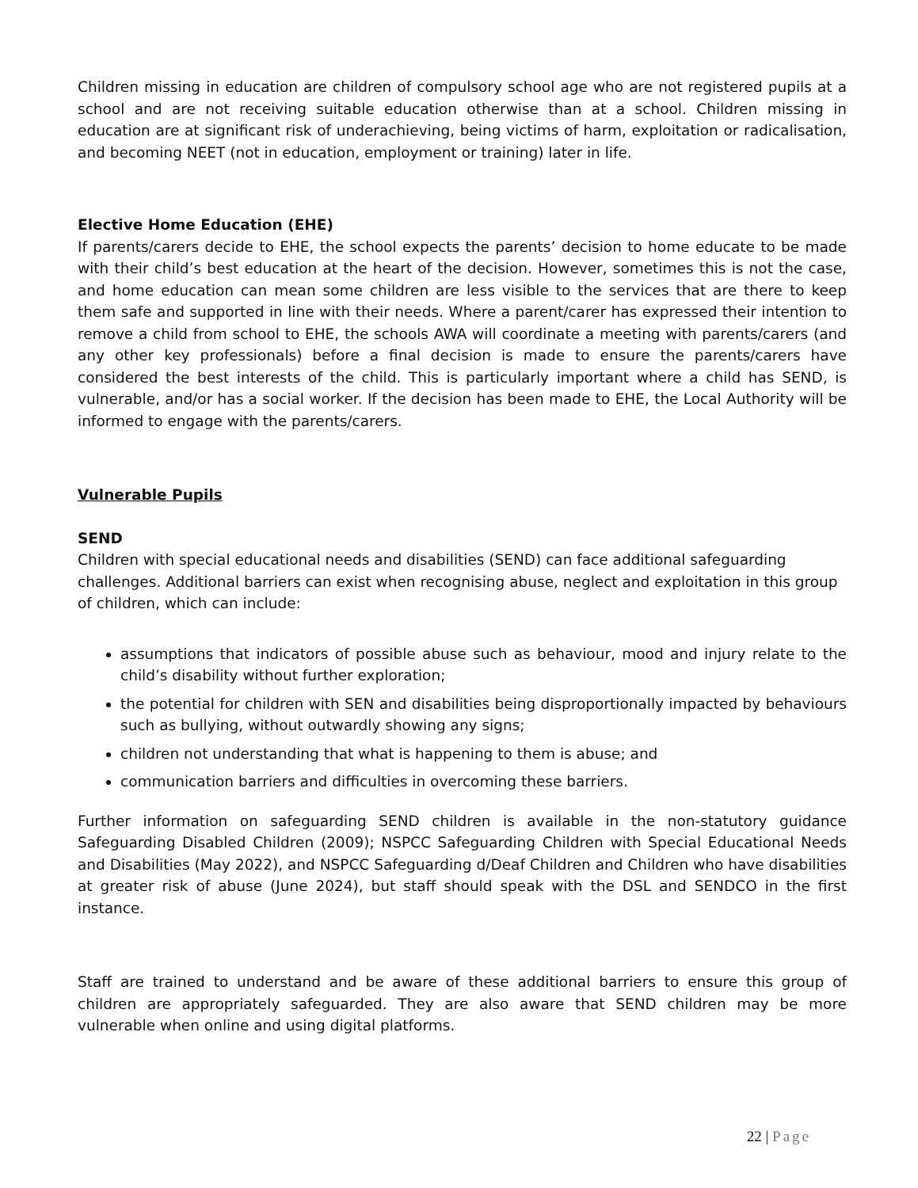Children missing in education are children of compulsory school age who are not registered pupils at a school and are not receiving suitable education otherwise than at a school. Children missing in education are at significant risk of underachieving, being victims of harm, exploitation or radicalisation, and becoming NEET (not in education, employment or training) later in life.
Elective Home Education (EHE)
If parents/carers decide to EHE, the school expects the parents’ decision to home educate to be made with their child’s best education at the heart of the decision. However, sometimes this is not the case, and home education can mean some children are less visible to the services that are there to keep them safe and supported in line with their needs. Where a parent/carer has expressed their intention to remove a child from school to EHE, the schools AWA will coordinate a meeting with parents/carers (and any other key professionals) before a final decision is made to ensure the parents/carers have considered the best interests of the child. This is particularly important where a child has SEND, is vulnerable, and/or has a social worker. If the decision has been made to EHE, the Local Authority will be informed to engage with the parents/carers.
Vulnerable Pupils
SEND
Children with special educational needs and disabilities (SEND) can face additional safeguarding challenges. Additional barriers can exist when recognising abuse, neglect and exploitation in this group of children, which can include:
assumptions that indicators of possible abuse such as behaviour, mood and injury relate to the child’s disability without further exploration;
the potential for children with SEN and disabilities being disproportionally impacted by behaviours such as bullying, without outwardly showing any signs;
children not understanding that what is happening to them is abuse; and
communication barriers and difficulties in overcoming these barriers.
Further information on safeguarding SEND children is available in the non-statutory guidance Safeguarding Disabled Children (2009); NSPCC Safeguarding Children with Special Educational Needs and Disabilities (May 2022), and NSPCC Safeguarding d/Deaf Children and Children who have disabilities at greater risk of abuse (June 2024), but staff should speak with the DSL and SENDCO in the first instance.
Staff are trained to understand and be aware of these additional barriers to ensure this group of children are appropriately safeguarded. They are also aware that SEND children may be more vulnerable when online and using digital platforms.
22 | Page